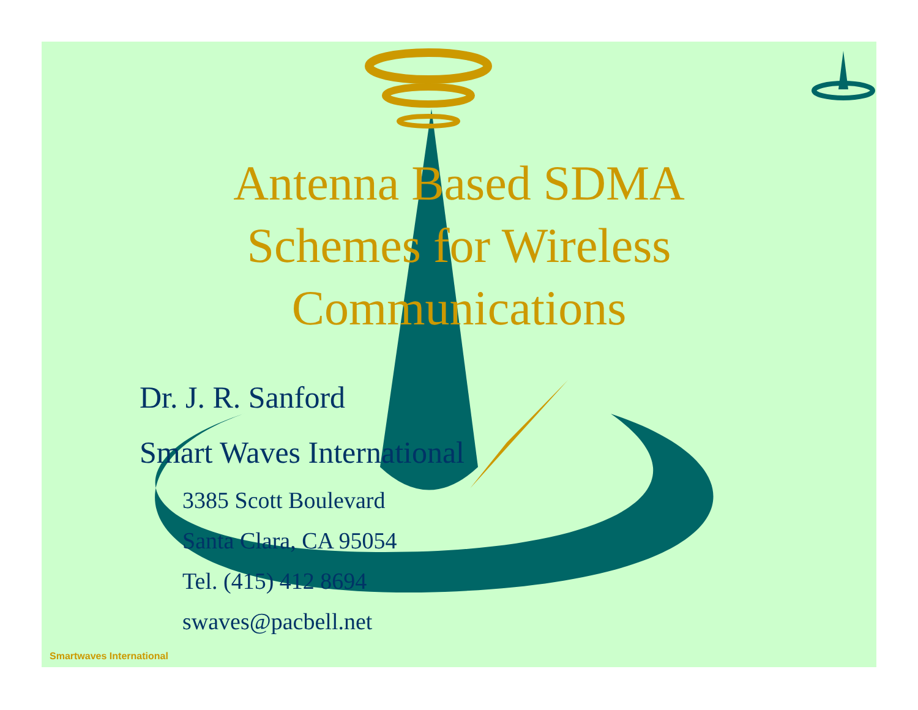Antenna Based SDMA
Schemes for Wireless
Communications
Dr. J. R. Sanford
Smart Waves International
3385 Scott Boulevard
Santa Clara, CA 95054
Tel. (415) 412 8694
swaves@pacbell.net
Smartwaves International